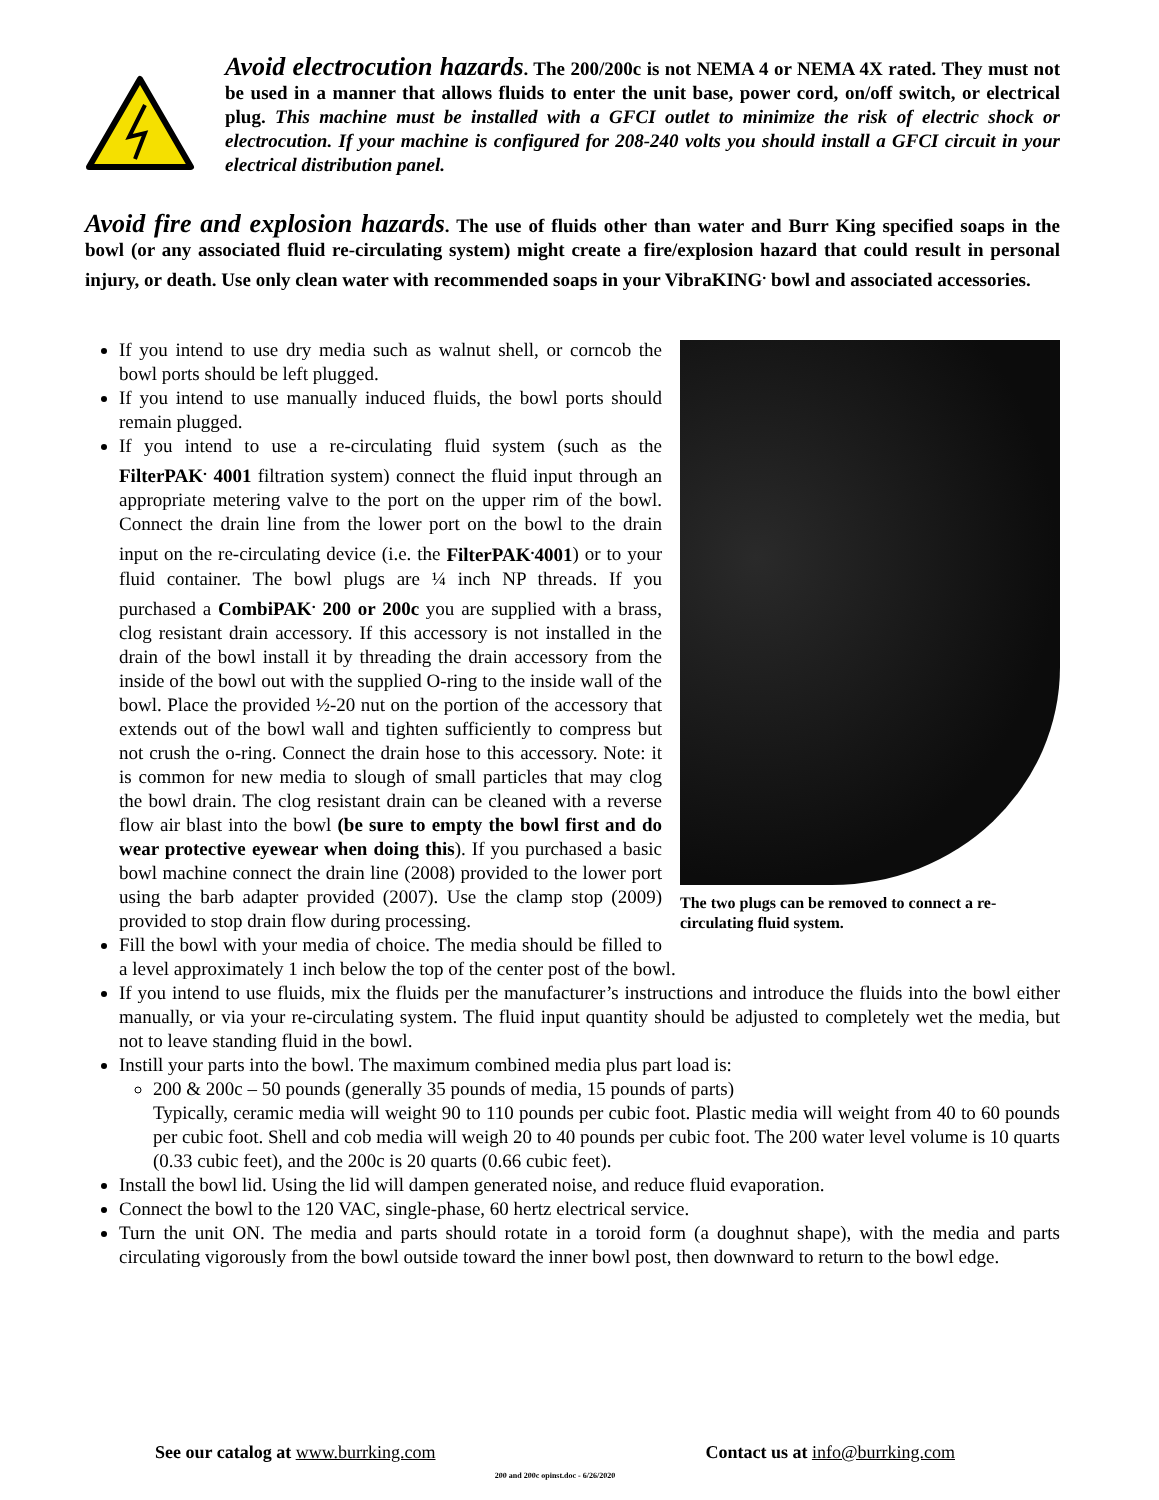Avoid electrocution hazards. The 200/200c is not NEMA 4 or NEMA 4X rated. They must not be used in a manner that allows fluids to enter the unit base, power cord, on/off switch, or electrical plug. This machine must be installed with a GFCI outlet to minimize the risk of electric shock or electrocution. If your machine is configured for 208-240 volts you should install a GFCI circuit in your electrical distribution panel.
Avoid fire and explosion hazards. The use of fluids other than water and Burr King specified soaps in the bowl (or any associated fluid re-circulating system) might create a fire/explosion hazard that could result in personal injury, or death. Use only clean water with recommended soaps in your VibraKING<sup>.</sup> bowl and associated accessories.
The two plugs can be removed to connect a re-circulating fluid system.
If you intend to use dry media such as walnut shell, or corncob the bowl ports should be left plugged.
If you intend to use manually induced fluids, the bowl ports should remain plugged.
If you intend to use a re-circulating fluid system (such as the FilterPAK<sup>.</sup> 4001 filtration system) connect the fluid input through an appropriate metering valve to the port on the upper rim of the bowl. Connect the drain line from the lower port on the bowl to the drain input on the re-circulating device (i.e. the FilterPAK<sup>.</sup>4001) or to your fluid container. The bowl plugs are ¼ inch NP threads. If you purchased a CombiPAK<sup>.</sup> 200 or 200c you are supplied with a brass, clog resistant drain accessory. If this accessory is not installed in the drain of the bowl install it by threading the drain accessory from the inside of the bowl out with the supplied O-ring to the inside wall of the bowl. Place the provided ½-20 nut on the portion of the accessory that extends out of the bowl wall and tighten sufficiently to compress but not crush the o-ring. Connect the drain hose to this accessory. Note: it is common for new media to slough of small particles that may clog the bowl drain. The clog resistant drain can be cleaned with a reverse flow air blast into the bowl (be sure to empty the bowl first and do wear protective eyewear when doing this). If you purchased a basic bowl machine connect the drain line (2008) provided to the lower port using the barb adapter provided (2007). Use the clamp stop (2009) provided to stop drain flow during processing.
Fill the bowl with your media of choice. The media should be filled to a level approximately 1 inch below the top of the center post of the bowl.
If you intend to use fluids, mix the fluids per the manufacturer’s instructions and introduce the fluids into the bowl either manually, or via your re-circulating system. The fluid input quantity should be adjusted to completely wet the media, but not to leave standing fluid in the bowl.
Instill your parts into the bowl. The maximum combined media plus part load is:
200 & 200c – 50 pounds (generally 35 pounds of media, 15 pounds of parts)
Typically, ceramic media will weight 90 to 110 pounds per cubic foot. Plastic media will weight from 40 to 60 pounds per cubic foot. Shell and cob media will weigh 20 to 40 pounds per cubic foot. The 200 water level volume is 10 quarts (0.33 cubic feet), and the 200c is 20 quarts (0.66 cubic feet).
Install the bowl lid. Using the lid will dampen generated noise, and reduce fluid evaporation.
Connect the bowl to the 120 VAC, single-phase, 60 hertz electrical service.
Turn the unit ON. The media and parts should rotate in a toroid form (a doughnut shape), with the media and parts circulating vigorously from the bowl outside toward the inner bowl post, then downward to return to the bowl edge.
See our catalog at www.burrking.com Contact us at info@burrking.com
200 and 200c opinst.doc - 6/26/2020